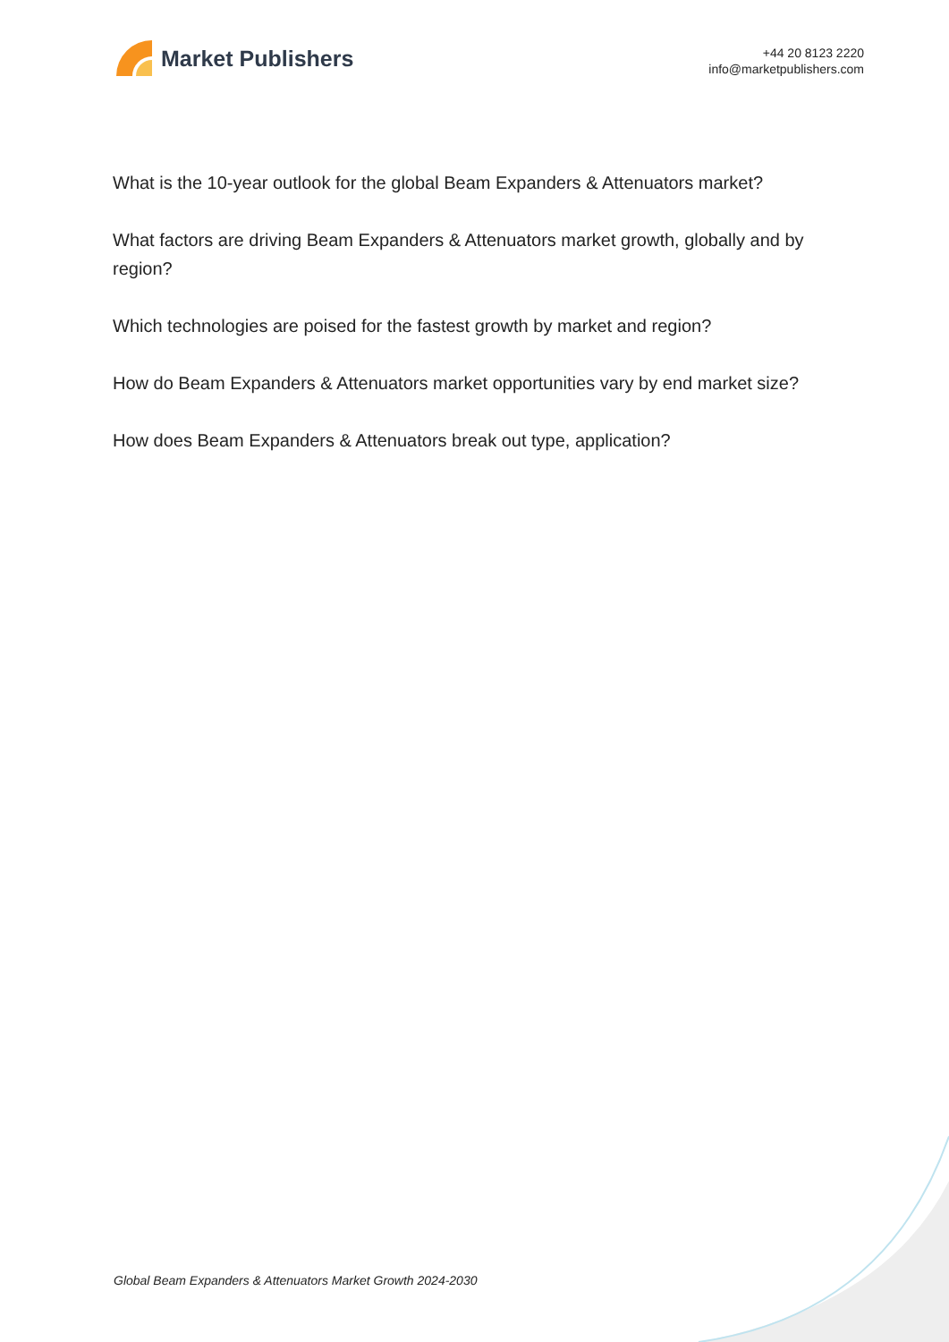Market Publishers
+44 20 8123 2220
info@marketpublishers.com
What is the 10-year outlook for the global Beam Expanders & Attenuators market?
What factors are driving Beam Expanders & Attenuators market growth, globally and by region?
Which technologies are poised for the fastest growth by market and region?
How do Beam Expanders & Attenuators market opportunities vary by end market size?
How does Beam Expanders & Attenuators break out type, application?
Global Beam Expanders & Attenuators Market Growth 2024-2030